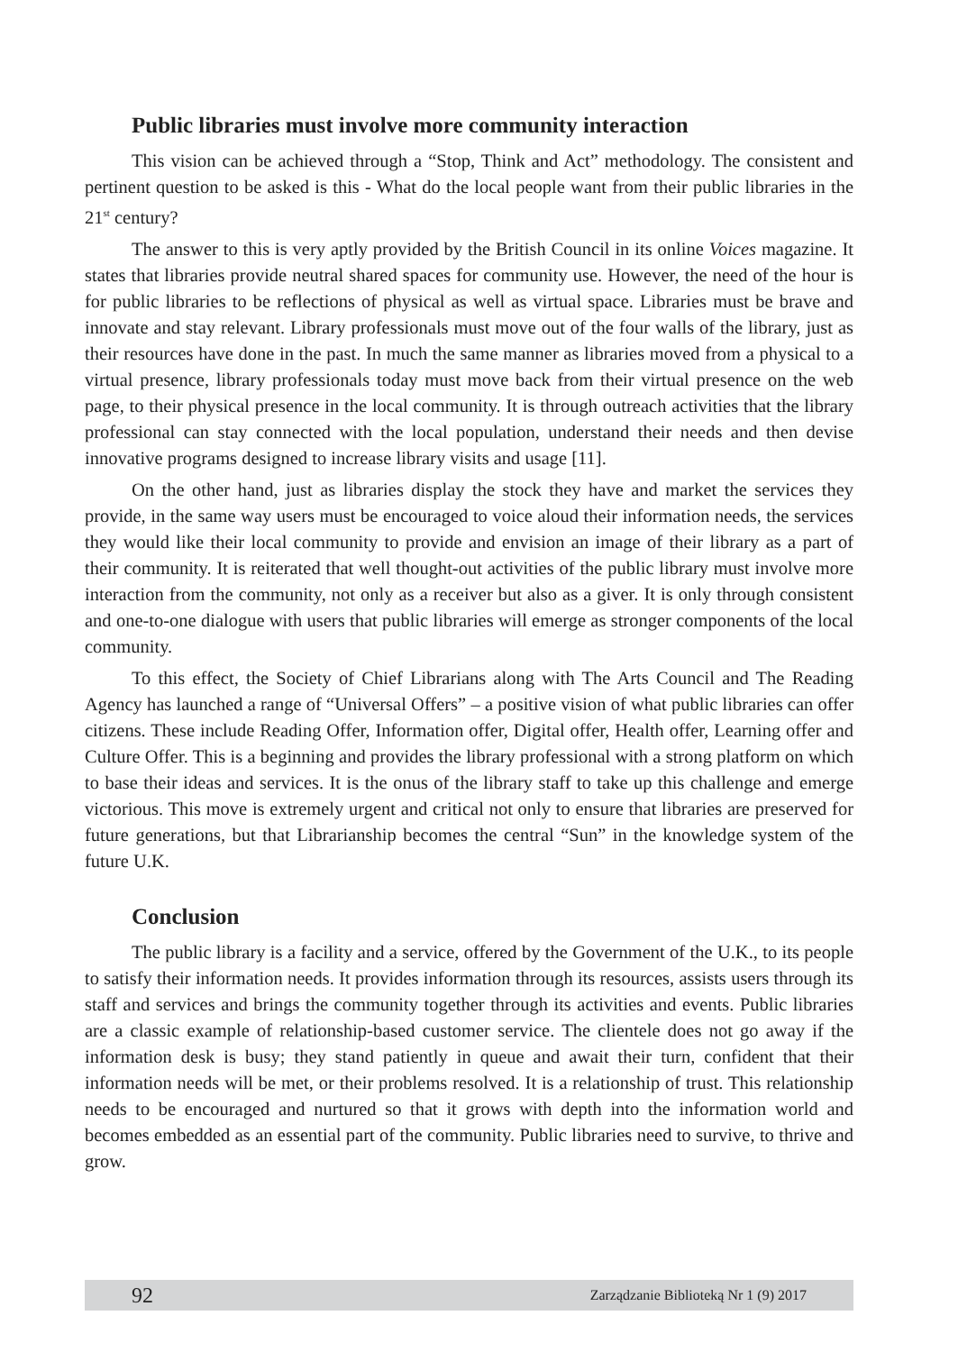Public libraries must involve more community interaction
This vision can be achieved through a “Stop, Think and Act” methodology. The consistent and pertinent question to be asked is this - What do the local people want from their public libraries in the 21<sup>st</sup> century?
The answer to this is very aptly provided by the British Council in its online Voices magazine. It states that libraries provide neutral shared spaces for community use. However, the need of the hour is for public libraries to be reflections of physical as well as virtual space. Libraries must be brave and innovate and stay relevant. Library professionals must move out of the four walls of the library, just as their resources have done in the past. In much the same manner as libraries moved from a physical to a virtual presence, library professionals today must move back from their virtual presence on the web page, to their physical presence in the local community. It is through outreach activities that the library professional can stay connected with the local population, understand their needs and then devise innovative programs designed to increase library visits and usage [11].
On the other hand, just as libraries display the stock they have and market the services they provide, in the same way users must be encouraged to voice aloud their information needs, the services they would like their local community to provide and envision an image of their library as a part of their community. It is reiterated that well thought-out activities of the public library must involve more interaction from the community, not only as a receiver but also as a giver. It is only through consistent and one-to-one dialogue with users that public libraries will emerge as stronger components of the local community.
To this effect, the Society of Chief Librarians along with The Arts Council and The Reading Agency has launched a range of “Universal Offers” – a positive vision of what public libraries can offer citizens. These include Reading Offer, Information offer, Digital offer, Health offer, Learning offer and Culture Offer. This is a beginning and provides the library professional with a strong platform on which to base their ideas and services. It is the onus of the library staff to take up this challenge and emerge victorious. This move is extremely urgent and critical not only to ensure that libraries are preserved for future generations, but that Librarianship becomes the central “Sun” in the knowledge system of the future U.K.
Conclusion
The public library is a facility and a service, offered by the Government of the U.K., to its people to satisfy their information needs. It provides information through its resources, assists users through its staff and services and brings the community together through its activities and events. Public libraries are a classic example of relationship-based customer service. The clientele does not go away if the information desk is busy; they stand patiently in queue and await their turn, confident that their information needs will be met, or their problems resolved. It is a relationship of trust. This relationship needs to be encouraged and nurtured so that it grows with depth into the information world and becomes embedded as an essential part of the community. Public libraries need to survive, to thrive and grow.
92 Zarządzanie Biblioteką Nr 1 (9) 2017